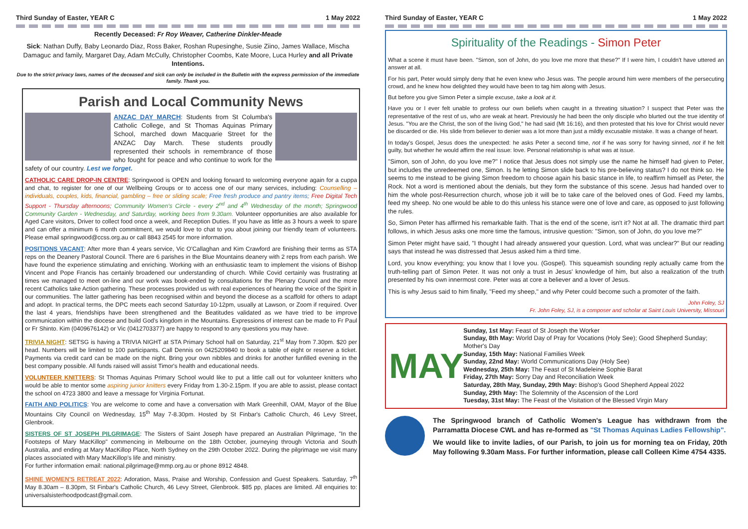Third Sunday of Easter, YEAR C 1 May 2022
Recently Deceased: Fr Roy Weaver, Catherine Dinkler-Meade
Sick: Nathan Duffy, Baby Leonardo Diaz, Ross Baker, Roshan Rupesinghe, Susie Ziino, James Wallace, Mischa Damaguc and family, Margaret Day, Adam McCully, Christopher Coombs, Kate Moore, Luca Hurley and all Private Intentions.
Due to the strict privacy laws, names of the deceased and sick can only be included in the Bulletin with the express permission of the immediate family. Thank you.
Parish and Local Community News
ANZAC DAY MARCH: Students from St Columba's Catholic College, and St Thomas Aquinas Primary School, marched down Macquarie Street for the ANZAC Day March. These students proudly represented their schools in remembrance of those who fought for peace and who continue to work for the safety of our country. Lest we forget.
CATHOLIC CARE DROP-IN CENTRE: Springwood is OPEN and looking forward to welcoming everyone again for a cuppa and chat, to register for one of our Wellbeing Groups or to access one of our many services, including: Counselling – individuals, couples, kids, financial, gambling – free or sliding scale; Free fresh produce and pantry items; Free Digital Tech Support - Thursday afternoons; Community Women's Circle - every 2<sup>nd</sup> and 4<sup>th</sup> Wednesday of the month; Springwood Community Garden - Wednesday, and Saturday, working bees from 9.30am. Volunteer opportunities are also available for Aged Care visitors, Driver to collect food once a week, and Reception Duties. If you have as little as 3 hours a week to spare and can offer a minimum 6 month commitment, we would love to chat to you about joining our friendly team of volunteers. Please email springwood@ccss.org.au or call 8843 2545 for more information.
POSITIONS VACANT: After more than 4 years service, Vic O'Callaghan and Kim Crawford are finishing their terms as STA reps on the Deanery Pastoral Council. There are 6 parishes in the Blue Mountains deanery with 2 reps from each parish. We have found the experience stimulating and enriching. Working with an enthusiastic team to implement the visions of Bishop Vincent and Pope Francis has certainly broadened our understanding of church. While Covid certainly was frustrating at times we managed to meet on-line and our work was book-ended by consultations for the Plenary Council and the more recent Catholics take Action gathering. These processes provided us with real experiences of hearing the voice of the Spirit in our communities. The latter gathering has been recognised within and beyond the diocese as a scaffold for others to adapt and adopt. In practical terms, the DPC meets each second Saturday 10-12pm, usually at Lawson, or Zoom if required. Over the last 4 years, friendships have been strengthened and the Beatitudes validated as we have tried to be improve communication within the diocese and build God's kingdom in the Mountains. Expressions of interest can be made to Fr Paul or Fr Shinto. Kim (0409676142) or Vic (0412703377) are happy to respond to any questions you may have.
TRIVIA NIGHT: SETSG is having a TRIVIA NIGHT at STA Primary School hall on Saturday, 21<sup>st</sup> May from 7.30pm. $20 per head. Numbers will be limited to 100 participants. Call Dennis on 0425209840 to book a table of eight or reserve a ticket. Payments via credit card can be made on the night. Bring your own nibbles and drinks for another funfilled evening in the best company possible. All funds raised will assist Timor's health and educational needs.
VOLUNTEER KNITTERS: St Thomas Aquinas Primary School would like to put a little call out for volunteer knitters who would be able to mentor some aspiring junior knitters every Friday from 1.30-2.15pm. If you are able to assist, please contact the school on 4723 3800 and leave a message for Virginia Fortunat.
FAITH AND POLITICS: You are welcome to come and have a conversation with Mark Greenhill, OAM, Mayor of the Blue Mountains City Council on Wednesday, 15<sup>th</sup> May 7-8.30pm. Hosted by St Finbar's Catholic Church, 46 Levy Street, Glenbrook.
SISTERS OF ST JOSEPH PILGRIMAGE: The Sisters of Saint Joseph have prepared an Australian Pilgrimage, "In the Footsteps of Mary MacKillop" commencing in Melbourne on the 18th October, journeying through Victoria and South Australia, and ending at Mary MacKillop Place, North Sydney on the 29th October 2022. During the pilgrimage we visit many places associated with Mary MacKillop's life and ministry.
For further information email: national.pilgrimage@mmp.org.au or phone 8912 4848.
SHINE WOMEN'S RETREAT 2022: Adoration, Mass, Praise and Worship, Confession and Guest Speakers. Saturday, 7<sup>th</sup> May 8.30am – 8.30pm, St Finbar's Catholic Church, 46 Levy Street, Glenbrook. $85 pp, places are limited. All enquiries to: universalsisterhoodpodcast@gmail.com.
Third Sunday of Easter, YEAR C 1 May 2022
Spirituality of the Readings - Simon Peter
What a scene it must have been. "Simon, son of John, do you love me more that these?" If I were him, I couldn't have uttered an answer at all.
For his part, Peter would simply deny that he even knew who Jesus was. The people around him were members of the persecuting crowd, and he knew how delighted they would have been to tag him along with Jesus.
But before you give Simon Peter a simple excuse, take a look at it.
Have you or I ever felt unable to profess our own beliefs when caught in a threating situation? I suspect that Peter was the representative of the rest of us, who are weak at heart. Previously he had been the only disciple who blurted out the true identity of Jesus. "You are the Christ, the son of the living God," he had said (Mt 16:16), and then protested that his love for Christ would never be discarded or die. His slide from believer to denier was a lot more than just a mildly excusable mistake. It was a change of heart.
In today's Gospel, Jesus does the unexpected: he asks Peter a second time, not if he was sorry for having sinned, not if he felt guilty, but whether he would affirm the real issue: love. Personal relationship is what was at issue.
"Simon, son of John, do you love me?" I notice that Jesus does not simply use the name he himself had given to Peter, but includes the unredeemed one, Simon. Is he letting Simon slide back to his pre-believing status? I do not think so. He seems to me instead to be giving Simon freedom to choose again his basic stance in life, to reaffirm himself as Peter, the Rock. Not a word is mentioned about the denials, but they form the substance of this scene. Jesus had handed over to him the whole post-Resurrection church, whose job it will be to take care of the beloved ones of God. Feed my lambs, feed my sheep. No one would be able to do this unless his stance were one of love and care, as opposed to just following the rules.
So, Simon Peter has affirmed his remarkable faith. That is the end of the scene, isn't it? Not at all. The dramatic third part follows, in which Jesus asks one more time the famous, intrusive question: "Simon, son of John, do you love me?"
Simon Peter might have said, "I thought I had already answered your question. Lord, what was unclear?" But our reading says that instead he was distressed that Jesus asked him a third time.
Lord, you know everything; you know that I love you. (Gospel). This squeamish sounding reply actually came from the truth-telling part of Simon Peter. It was not only a trust in Jesus' knowledge of him, but also a realization of the truth presented by his own innermost core. Peter was at core a believer and a lover of Jesus.
This is why Jesus said to him finally, "Feed my sheep," and why Peter could become such a promoter of the faith.
John Foley, SJ
Fr. John Foley, SJ, is a composer and scholar at Saint Louis University, Missouri
MAY
Sunday, 1st May: Feast of St Joseph the Worker
Sunday, 8th May: World Day of Pray for Vocations (Holy See); Good Shepherd Sunday; Mother's Day
Sunday, 15th May: National Families Week
Sunday, 22nd May: World Communications Day (Holy See)
Wednesday, 25th May: The Feast of St Madeleine Sophie Barat
Friday, 27th May: Sorry Day and Reconciliation Week
Saturday, 28th May, Sunday, 29th May: Bishop's Good Shepherd Appeal 2022
Sunday, 29th May: The Solemnity of the Ascension of the Lord
Tuesday, 31st May: The Feast of the Visitation of the Blessed Virgin Mary
The Springwood branch of Catholic Women's League has withdrawn from the Parramatta Diocese CWL and has re-formed as "St Thomas Aquinas Ladies Fellowship".
We would like to invite ladies, of our Parish, to join us for morning tea on Friday, 20th May following 9.30am Mass. For further information, please call Colleen Kime 4754 4335.